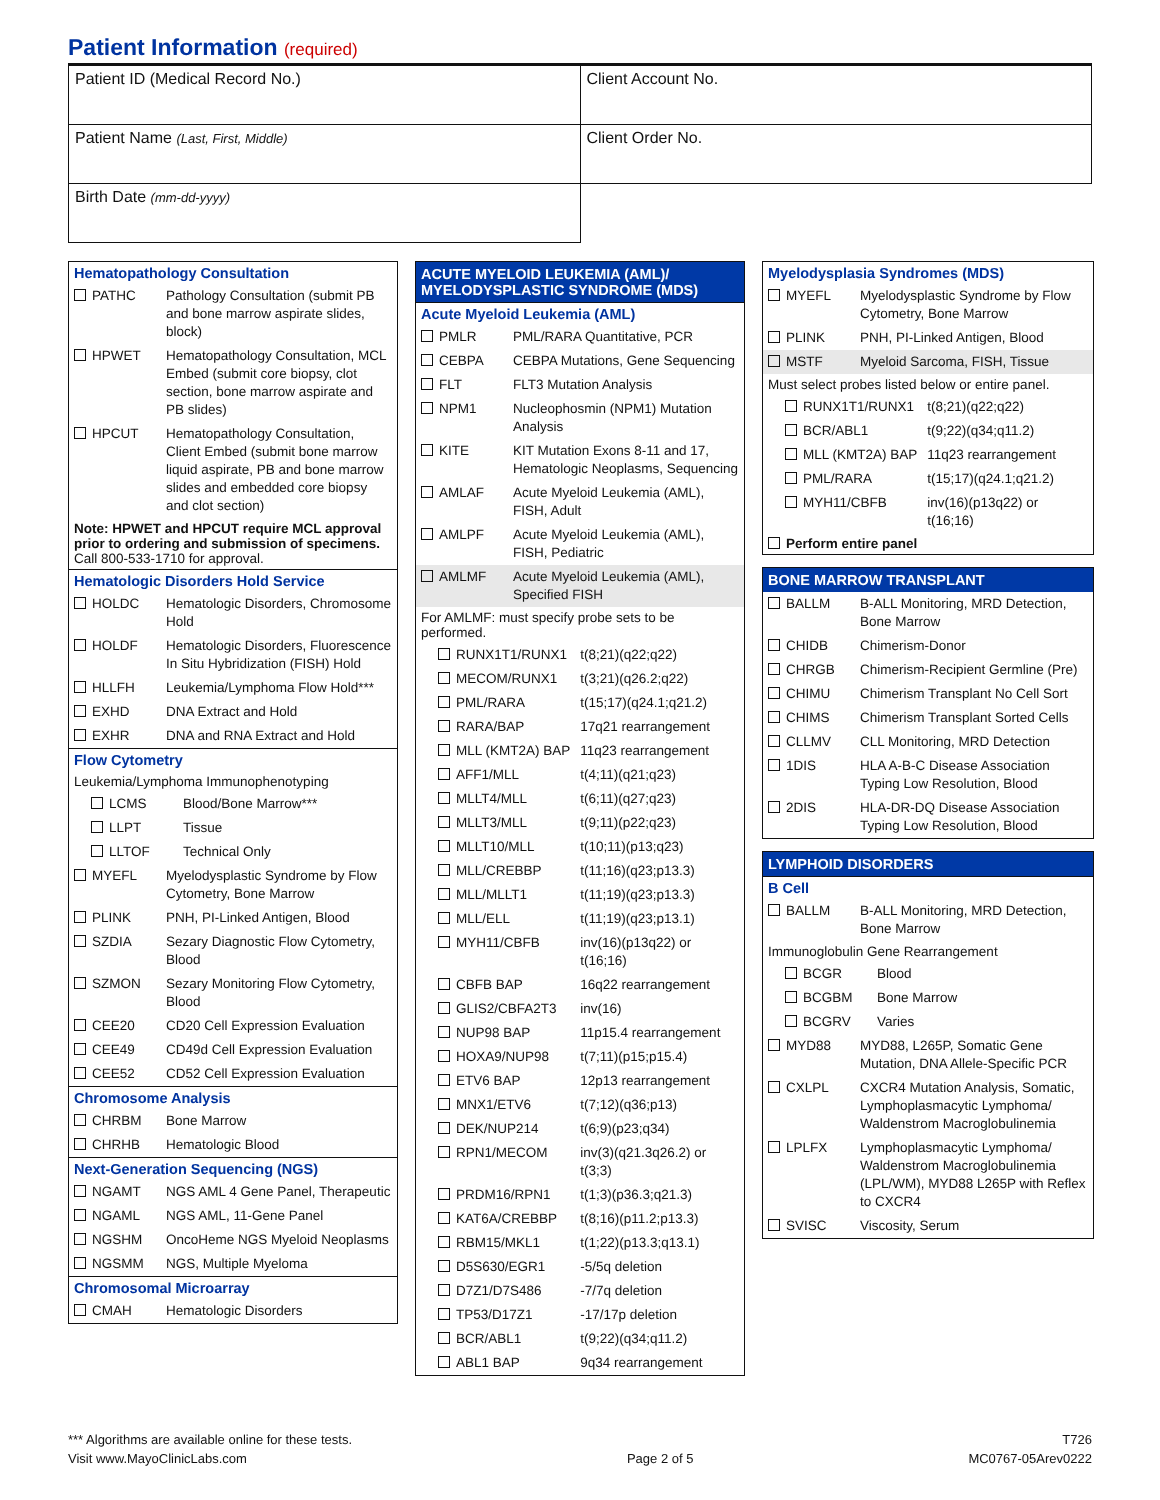Patient Information (required)
| Patient ID (Medical Record No.) | Client Account No. |
| Patient Name (Last, First, Middle) | Client Order No. |
| Birth Date (mm-dd-yyyy) | |
Hematopathology Consultation
| PATHC | Pathology Consultation (submit PB and bone marrow aspirate slides, block) |
| HPWET | Hematopathology Consultation, MCL Embed (submit core biopsy, clot section, bone marrow aspirate and PB slides) |
| HPCUT | Hematopathology Consultation, Client Embed (submit bone marrow liquid aspirate, PB and bone marrow slides and embedded core biopsy and clot section) |
Note: HPWET and HPCUT require MCL approval prior to ordering and submission of specimens. Call 800-533-1710 for approval.
Hematologic Disorders Hold Service
| HOLDC | Hematologic Disorders, Chromosome Hold |
| HOLDF | Hematologic Disorders, Fluorescence In Situ Hybridization (FISH) Hold |
| HLLFH | Leukemia/Lymphoma Flow Hold*** |
| EXHD | DNA Extract and Hold |
| EXHR | DNA and RNA Extract and Hold |
Flow Cytometry
Leukemia/Lymphoma Immunophenotyping
| LCMS | Blood/Bone Marrow*** |
| LLPT | Tissue |
| LLTOF | Technical Only |
| MYEFL | Myelodysplastic Syndrome by Flow Cytometry, Bone Marrow |
| PLINK | PNH, PI-Linked Antigen, Blood |
| SZDIA | Sezary Diagnostic Flow Cytometry, Blood |
| SZMON | Sezary Monitoring Flow Cytometry, Blood |
| CEE20 | CD20 Cell Expression Evaluation |
| CEE49 | CD49d Cell Expression Evaluation |
| CEE52 | CD52 Cell Expression Evaluation |
Chromosome Analysis
| CHRBM | Bone Marrow |
| CHRHB | Hematologic Blood |
Next-Generation Sequencing (NGS)
| NGAMT | NGS AML 4 Gene Panel, Therapeutic |
| NGAML | NGS AML, 11-Gene Panel |
| NGSHM | OncoHeme NGS Myeloid Neoplasms |
| NGSMM | NGS, Multiple Myeloma |
Chromosomal Microarray
| CMAH | Hematologic Disorders |
ACUTE MYELOID LEUKEMIA (AML)/
MYELODYSPLASTIC SYNDROME (MDS)
Acute Myeloid Leukemia (AML)
| PMLR | PML/RARA Quantitative, PCR |
| CEBPA | CEBPA Mutations, Gene Sequencing |
| FLT | FLT3 Mutation Analysis |
| NPM1 | Nucleophosmin (NPM1) Mutation Analysis |
| KITE | KIT Mutation Exons 8-11 and 17, Hematologic Neoplasms, Sequencing |
| AMLAF | Acute Myeloid Leukemia (AML), FISH, Adult |
| AMLPF | Acute Myeloid Leukemia (AML), FISH, Pediatric |
| AMLMF | Acute Myeloid Leukemia (AML), Specified FISH |
For AMLMF: must specify probe sets to be performed.
| RUNX1T1/RUNX1 | t(8;21)(q22;q22) |
| MECOM/RUNX1 | t(3;21)(q26.2;q22) |
| PML/RARA | t(15;17)(q24.1;q21.2) |
| RARA/BAP | 17q21 rearrangement |
| MLL (KMT2A) BAP | 11q23 rearrangement |
| AFF1/MLL | t(4;11)(q21;q23) |
| MLLT4/MLL | t(6;11)(q27;q23) |
| MLLT3/MLL | t(9;11)(p22;q23) |
| MLLT10/MLL | t(10;11)(p13;q23) |
| MLL/CREBBP | t(11;16)(q23;p13.3) |
| MLL/MLLT1 | t(11;19)(q23;p13.3) |
| MLL/ELL | t(11;19)(q23;p13.1) |
| MYH11/CBFB | inv(16)(p13q22) or t(16;16) |
| CBFB BAP | 16q22 rearrangement |
| GLIS2/CBFA2T3 | inv(16) |
| NUP98 BAP | 11p15.4 rearrangement |
| HOXA9/NUP98 | t(7;11)(p15;p15.4) |
| ETV6 BAP | 12p13 rearrangement |
| MNX1/ETV6 | t(7;12)(q36;p13) |
| DEK/NUP214 | t(6;9)(p23;q34) |
| RPN1/MECOM | inv(3)(q21.3q26.2) or t(3;3) |
| PRDM16/RPN1 | t(1;3)(p36.3;q21.3) |
| KAT6A/CREBBP | t(8;16)(p11.2;p13.3) |
| RBM15/MKL1 | t(1;22)(p13.3;q13.1) |
| D5S630/EGR1 | -5/5q deletion |
| D7Z1/D7S486 | -7/7q deletion |
| TP53/D17Z1 | -17/17p deletion |
| BCR/ABL1 | t(9;22)(q34;q11.2) |
| ABL1 BAP | 9q34 rearrangement |
Myelodysplasia Syndromes (MDS)
| MYEFL | Myelodysplastic Syndrome by Flow Cytometry, Bone Marrow |
| PLINK | PNH, PI-Linked Antigen, Blood |
| MSTF | Myeloid Sarcoma, FISH, Tissue |
Must select probes listed below or entire panel.
| RUNX1T1/RUNX1 | t(8;21)(q22;q22) |
| BCR/ABL1 | t(9;22)(q34;q11.2) |
| MLL (KMT2A) BAP | 11q23 rearrangement |
| PML/RARA | t(15;17)(q24.1;q21.2) |
| MYH11/CBFB | inv(16)(p13q22) or t(16;16) |
Perform entire panel
BONE MARROW TRANSPLANT
| BALLM | B-ALL Monitoring, MRD Detection, Bone Marrow |
| CHIDB | Chimerism-Donor |
| CHRGB | Chimerism-Recipient Germline (Pre) |
| CHIMU | Chimerism Transplant No Cell Sort |
| CHIMS | Chimerism Transplant Sorted Cells |
| CLLMV | CLL Monitoring, MRD Detection |
| 1DIS | HLA A-B-C Disease Association Typing Low Resolution, Blood |
| 2DIS | HLA-DR-DQ Disease Association Typing Low Resolution, Blood |
LYMPHOID DISORDERS
B Cell
| BALLM | B-ALL Monitoring, MRD Detection, Bone Marrow |
Immunoglobulin Gene Rearrangement
| BCGR | Blood |
| BCGBM | Bone Marrow |
| BCGRV | Varies |
| MYD88 | MYD88, L265P, Somatic Gene Mutation, DNA Allele-Specific PCR |
| CXLPL | CXCR4 Mutation Analysis, Somatic, Lymphoplasmacytic Lymphoma/ Waldenstrom Macroglobulinemia |
| LPLFX | Lymphoplasmacytic Lymphoma/ Waldenstrom Macroglobulinemia (LPL/WM), MYD88 L265P with Reflex to CXCR4 |
| SVISC | Viscosity, Serum |
*** Algorithms are available online for these tests.
Visit www.MayoClinicLabs.com
Page 2 of 5 T726
MC0767-05Arev0222